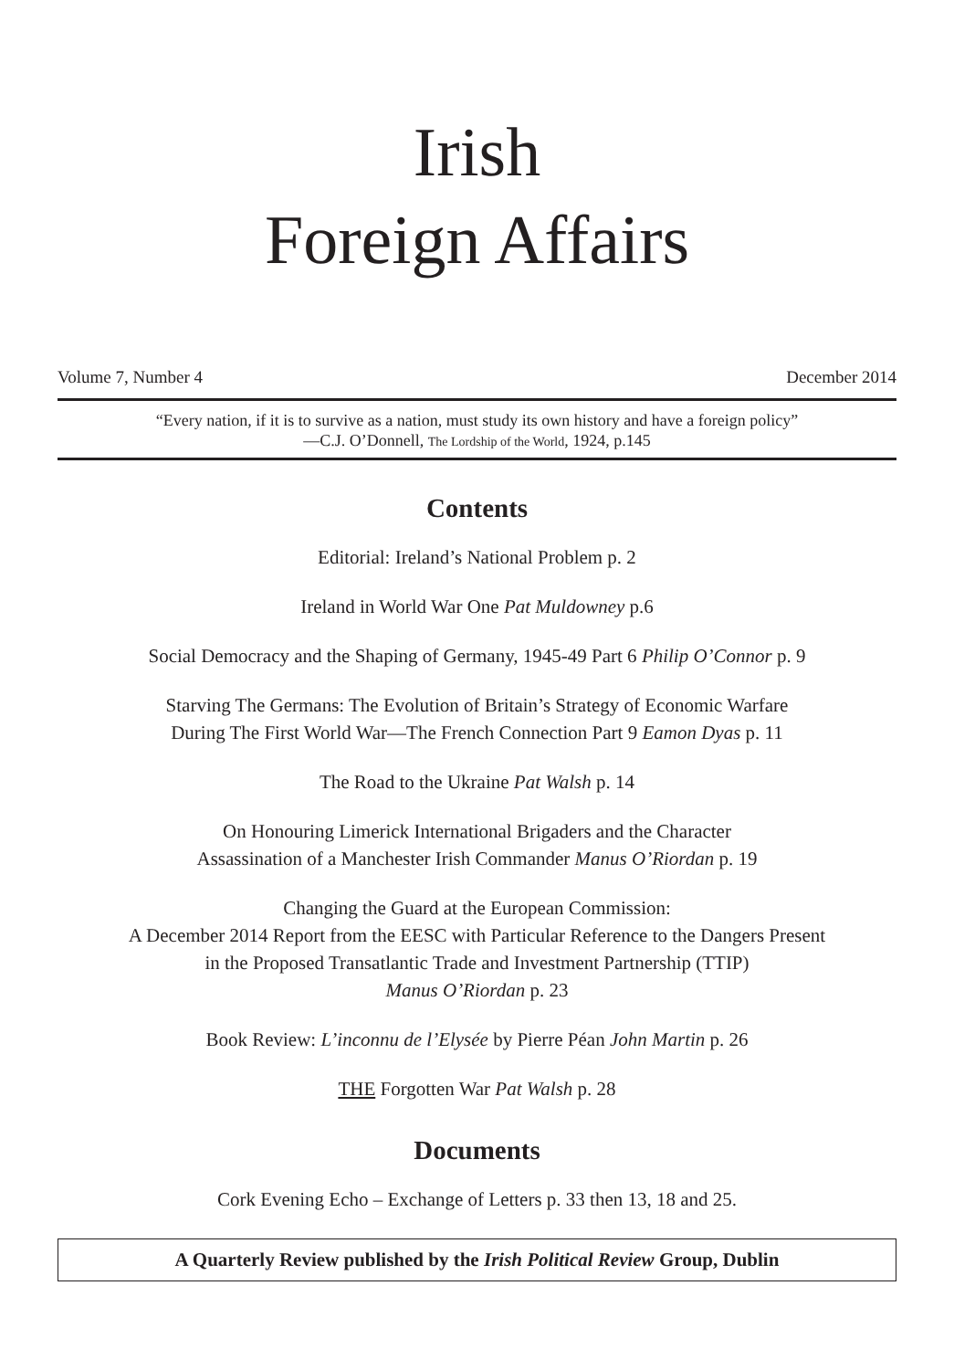Irish
Foreign Affairs
Volume 7, Number 4 December 2014
“Every nation, if it is to survive as a nation, must study its own history and have a foreign policy”
—C.J. O’Donnell, The Lordship of the World, 1924, p.145
Contents
Editorial: Ireland’s National Problem p. 2
Ireland in World War One Pat Muldowney p.6
Social Democracy and the Shaping of Germany, 1945-49 Part 6 Philip O’Connor p. 9
Starving The Germans: The Evolution of Britain’s Strategy of Economic Warfare
During The First World War—The French Connection Part 9 Eamon Dyas p. 11
The Road to the Ukraine Pat Walsh p. 14
On Honouring Limerick International Brigaders and the Character
Assassination of a Manchester Irish Commander Manus O’Riordan p. 19
Changing the Guard at the European Commission:
A December 2014 Report from the EESC with Particular Reference to the Dangers Present
in the Proposed Transatlantic Trade and Investment Partnership (TTIP)
Manus O’Riordan p. 23
Book Review: L’inconnu de l’Elysée by Pierre Péan John Martin p. 26
THE Forgotten War Pat Walsh p. 28
Documents
Cork Evening Echo – Exchange of Letters p. 33 then 13, 18 and 25.
A Quarterly Review published by the Irish Political Review Group, Dublin